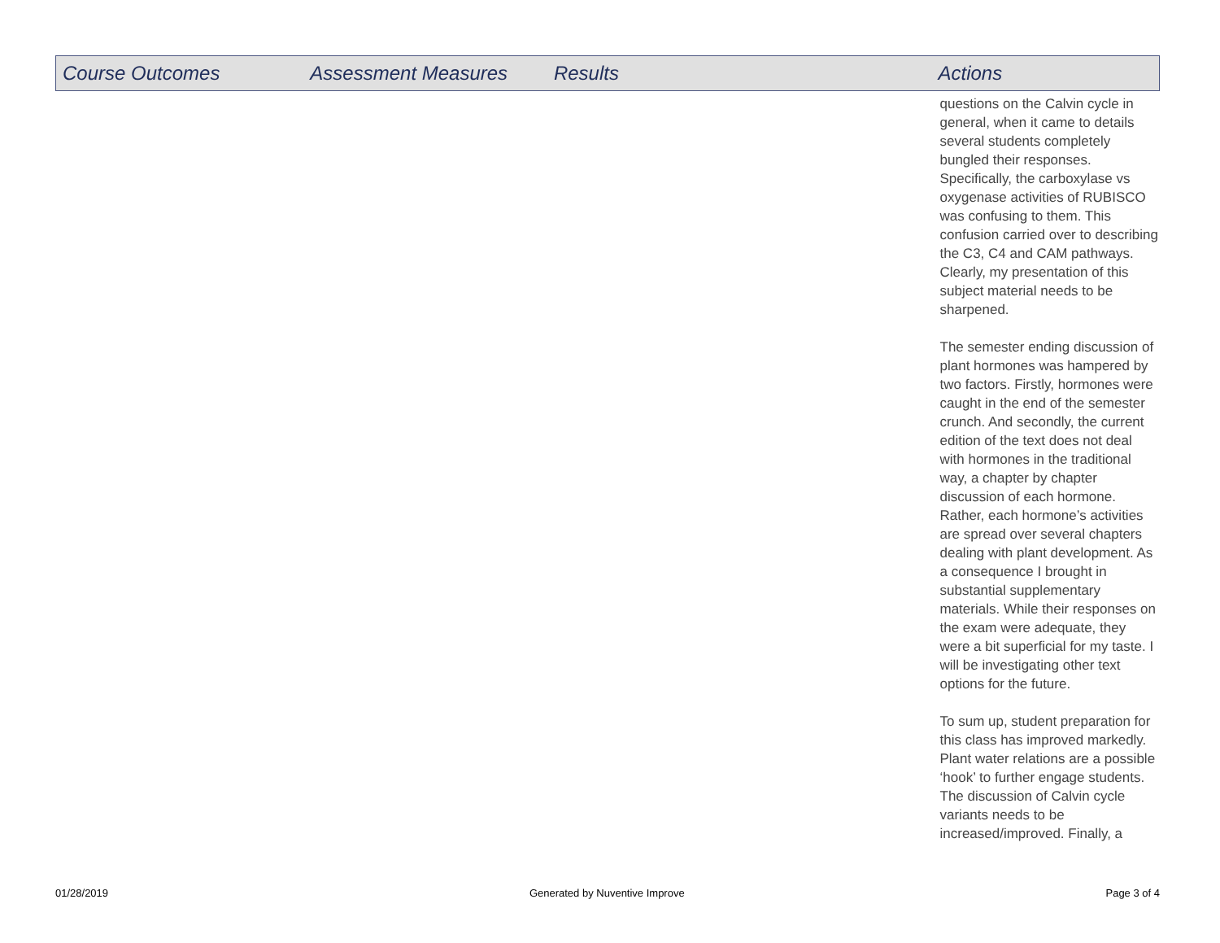| Course Outcomes | Assessment Measures | Results | Actions |
| --- | --- | --- | --- |
| | | | questions on the Calvin cycle in general, when it came to details several students completely bungled their responses. Specifically, the carboxylase vs oxygenase activities of RUBISCO was confusing to them. This confusion carried over to describing the C3, C4 and CAM pathways. Clearly, my presentation of this subject material needs to be sharpened. The semester ending discussion of plant hormones was hampered by two factors. Firstly, hormones were caught in the end of the semester crunch. And secondly, the current edition of the text does not deal with hormones in the traditional way, a chapter by chapter discussion of each hormone. Rather, each hormone’s activities are spread over several chapters dealing with plant development. As a consequence I brought in substantial supplementary materials. While their responses on the exam were adequate, they were a bit superficial for my taste. I will be investigating other text options for the future. To sum up, student preparation for this class has improved markedly. Plant water relations are a possible ‘hook’ to further engage students. The discussion of Calvin cycle variants needs to be increased/improved. Finally, a |
01/28/2019 Generated by Nuventive Improve Page 3 of 4